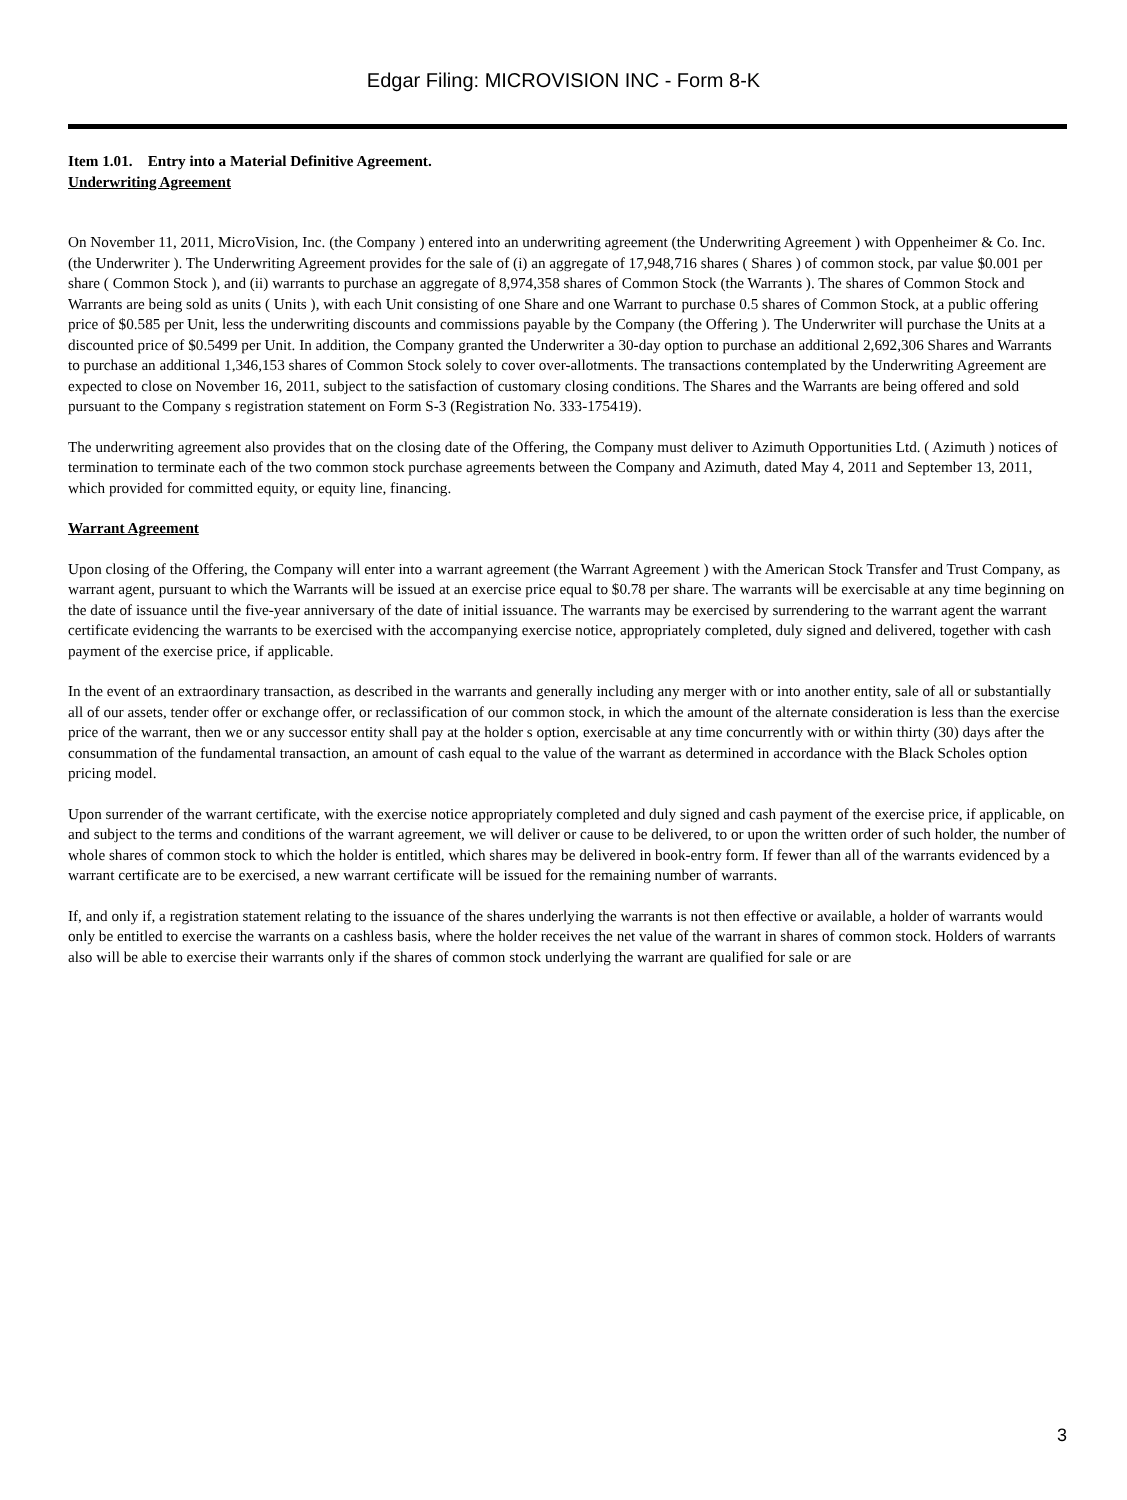Edgar Filing: MICROVISION INC - Form 8-K
Item 1.01. Entry into a Material Definitive Agreement.
Underwriting Agreement
On November 11, 2011, MicroVision, Inc. (the Company ) entered into an underwriting agreement (the Underwriting Agreement ) with Oppenheimer & Co. Inc. (the Underwriter ). The Underwriting Agreement provides for the sale of (i) an aggregate of 17,948,716 shares ( Shares ) of common stock, par value $0.001 per share ( Common Stock ), and (ii) warrants to purchase an aggregate of 8,974,358 shares of Common Stock (the Warrants ). The shares of Common Stock and Warrants are being sold as units ( Units ), with each Unit consisting of one Share and one Warrant to purchase 0.5 shares of Common Stock, at a public offering price of $0.585 per Unit, less the underwriting discounts and commissions payable by the Company (the Offering ). The Underwriter will purchase the Units at a discounted price of $0.5499 per Unit. In addition, the Company granted the Underwriter a 30-day option to purchase an additional 2,692,306 Shares and Warrants to purchase an additional 1,346,153 shares of Common Stock solely to cover over-allotments. The transactions contemplated by the Underwriting Agreement are expected to close on November 16, 2011, subject to the satisfaction of customary closing conditions. The Shares and the Warrants are being offered and sold pursuant to the Company s registration statement on Form S-3 (Registration No. 333-175419).
The underwriting agreement also provides that on the closing date of the Offering, the Company must deliver to Azimuth Opportunities Ltd. ( Azimuth ) notices of termination to terminate each of the two common stock purchase agreements between the Company and Azimuth, dated May 4, 2011 and September 13, 2011, which provided for committed equity, or equity line, financing.
Warrant Agreement
Upon closing of the Offering, the Company will enter into a warrant agreement (the Warrant Agreement ) with the American Stock Transfer and Trust Company, as warrant agent, pursuant to which the Warrants will be issued at an exercise price equal to $0.78 per share. The warrants will be exercisable at any time beginning on the date of issuance until the five-year anniversary of the date of initial issuance. The warrants may be exercised by surrendering to the warrant agent the warrant certificate evidencing the warrants to be exercised with the accompanying exercise notice, appropriately completed, duly signed and delivered, together with cash payment of the exercise price, if applicable.
In the event of an extraordinary transaction, as described in the warrants and generally including any merger with or into another entity, sale of all or substantially all of our assets, tender offer or exchange offer, or reclassification of our common stock, in which the amount of the alternate consideration is less than the exercise price of the warrant, then we or any successor entity shall pay at the holder s option, exercisable at any time concurrently with or within thirty (30) days after the consummation of the fundamental transaction, an amount of cash equal to the value of the warrant as determined in accordance with the Black Scholes option pricing model.
Upon surrender of the warrant certificate, with the exercise notice appropriately completed and duly signed and cash payment of the exercise price, if applicable, on and subject to the terms and conditions of the warrant agreement, we will deliver or cause to be delivered, to or upon the written order of such holder, the number of whole shares of common stock to which the holder is entitled, which shares may be delivered in book-entry form. If fewer than all of the warrants evidenced by a warrant certificate are to be exercised, a new warrant certificate will be issued for the remaining number of warrants.
If, and only if, a registration statement relating to the issuance of the shares underlying the warrants is not then effective or available, a holder of warrants would only be entitled to exercise the warrants on a cashless basis, where the holder receives the net value of the warrant in shares of common stock. Holders of warrants also will be able to exercise their warrants only if the shares of common stock underlying the warrant are qualified for sale or are
3